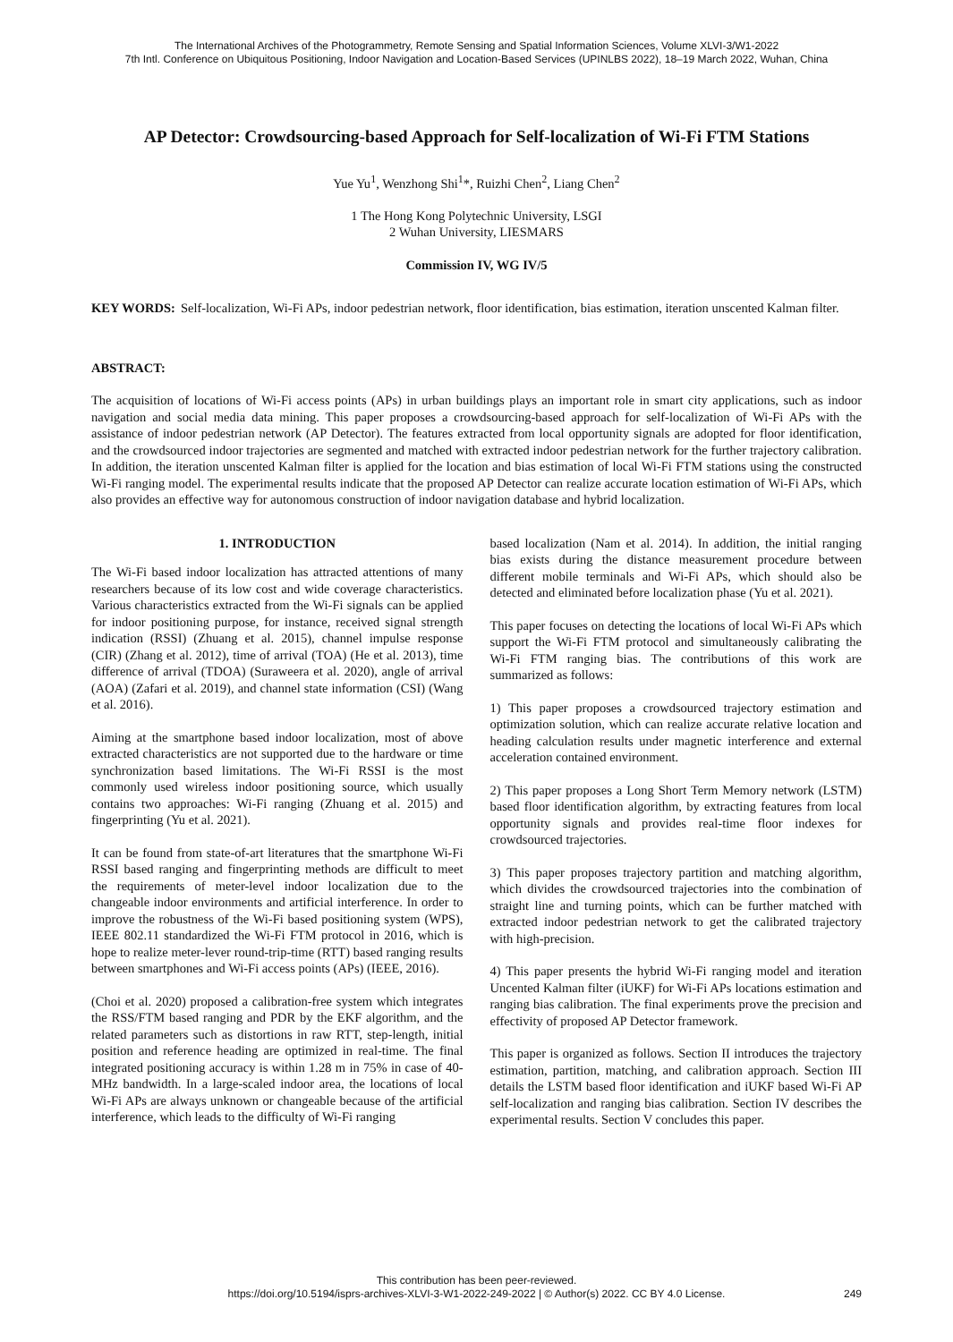The International Archives of the Photogrammetry, Remote Sensing and Spatial Information Sciences, Volume XLVI-3/W1-2022
7th Intl. Conference on Ubiquitous Positioning, Indoor Navigation and Location-Based Services (UPINLBS 2022), 18–19 March 2022, Wuhan, China
AP Detector: Crowdsourcing-based Approach for Self-localization of Wi-Fi FTM Stations
Yue Yu<sup>1</sup>, Wenzhong Shi<sup>1</sup>*, Ruizhi Chen<sup>2</sup>, Liang Chen<sup>2</sup>
1 The Hong Kong Polytechnic University, LSGI
2 Wuhan University, LIESMARS
Commission IV, WG IV/5
KEY WORDS: Self-localization, Wi-Fi APs, indoor pedestrian network, floor identification, bias estimation, iteration unscented Kalman filter.
ABSTRACT:
The acquisition of locations of Wi-Fi access points (APs) in urban buildings plays an important role in smart city applications, such as indoor navigation and social media data mining. This paper proposes a crowdsourcing-based approach for self-localization of Wi-Fi APs with the assistance of indoor pedestrian network (AP Detector). The features extracted from local opportunity signals are adopted for floor identification, and the crowdsourced indoor trajectories are segmented and matched with extracted indoor pedestrian network for the further trajectory calibration. In addition, the iteration unscented Kalman filter is applied for the location and bias estimation of local Wi-Fi FTM stations using the constructed Wi-Fi ranging model. The experimental results indicate that the proposed AP Detector can realize accurate location estimation of Wi-Fi APs, which also provides an effective way for autonomous construction of indoor navigation database and hybrid localization.
1. INTRODUCTION
The Wi-Fi based indoor localization has attracted attentions of many researchers because of its low cost and wide coverage characteristics. Various characteristics extracted from the Wi-Fi signals can be applied for indoor positioning purpose, for instance, received signal strength indication (RSSI) (Zhuang et al. 2015), channel impulse response (CIR) (Zhang et al. 2012), time of arrival (TOA) (He et al. 2013), time difference of arrival (TDOA) (Suraweera et al. 2020), angle of arrival (AOA) (Zafari et al. 2019), and channel state information (CSI) (Wang et al. 2016).
Aiming at the smartphone based indoor localization, most of above extracted characteristics are not supported due to the hardware or time synchronization based limitations. The Wi-Fi RSSI is the most commonly used wireless indoor positioning source, which usually contains two approaches: Wi-Fi ranging (Zhuang et al. 2015) and fingerprinting (Yu et al. 2021).
It can be found from state-of-art literatures that the smartphone Wi-Fi RSSI based ranging and fingerprinting methods are difficult to meet the requirements of meter-level indoor localization due to the changeable indoor environments and artificial interference. In order to improve the robustness of the Wi-Fi based positioning system (WPS), IEEE 802.11 standardized the Wi-Fi FTM protocol in 2016, which is hope to realize meter-lever round-trip-time (RTT) based ranging results between smartphones and Wi-Fi access points (APs) (IEEE, 2016).
(Choi et al. 2020) proposed a calibration-free system which integrates the RSS/FTM based ranging and PDR by the EKF algorithm, and the related parameters such as distortions in raw RTT, step-length, initial position and reference heading are optimized in real-time. The final integrated positioning accuracy is within 1.28 m in 75% in case of 40-MHz bandwidth. In a large-scaled indoor area, the locations of local Wi-Fi APs are always unknown or changeable because of the artificial interference, which leads to the difficulty of Wi-Fi ranging
based localization (Nam et al. 2014). In addition, the initial ranging bias exists during the distance measurement procedure between different mobile terminals and Wi-Fi APs, which should also be detected and eliminated before localization phase (Yu et al. 2021).
This paper focuses on detecting the locations of local Wi-Fi APs which support the Wi-Fi FTM protocol and simultaneously calibrating the Wi-Fi FTM ranging bias. The contributions of this work are summarized as follows:
1) This paper proposes a crowdsourced trajectory estimation and optimization solution, which can realize accurate relative location and heading calculation results under magnetic interference and external acceleration contained environment.
2) This paper proposes a Long Short Term Memory network (LSTM) based floor identification algorithm, by extracting features from local opportunity signals and provides real-time floor indexes for crowdsourced trajectories.
3) This paper proposes trajectory partition and matching algorithm, which divides the crowdsourced trajectories into the combination of straight line and turning points, which can be further matched with extracted indoor pedestrian network to get the calibrated trajectory with high-precision.
4) This paper presents the hybrid Wi-Fi ranging model and iteration Uncented Kalman filter (iUKF) for Wi-Fi APs locations estimation and ranging bias calibration. The final experiments prove the precision and effectivity of proposed AP Detector framework.
This paper is organized as follows. Section II introduces the trajectory estimation, partition, matching, and calibration approach. Section III details the LSTM based floor identification and iUKF based Wi-Fi AP self-localization and ranging bias calibration. Section IV describes the experimental results. Section V concludes this paper.
This contribution has been peer-reviewed.
https://doi.org/10.5194/isprs-archives-XLVI-3-W1-2022-249-2022 | © Author(s) 2022. CC BY 4.0 License.
249